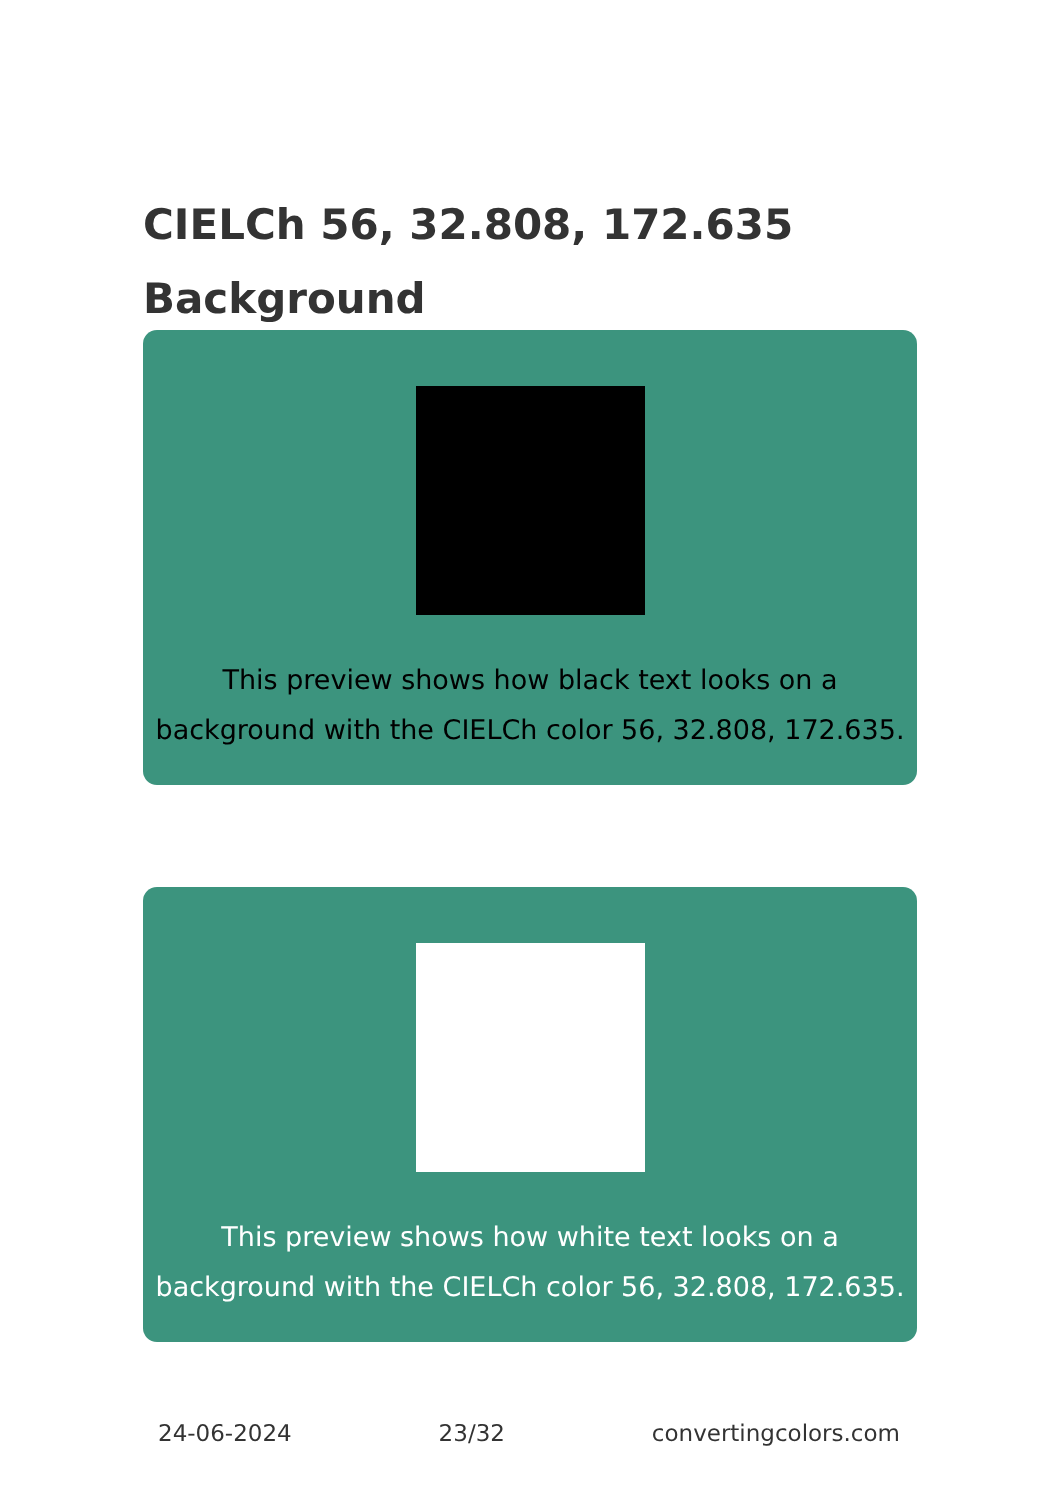CIELCh 56, 32.808, 172.635 Background
This preview shows how black text looks on a background with the CIELCh color 56, 32.808, 172.635.
This preview shows how white text looks on a background with the CIELCh color 56, 32.808, 172.635.
24-06-2024 23/32 convertingcolors.com